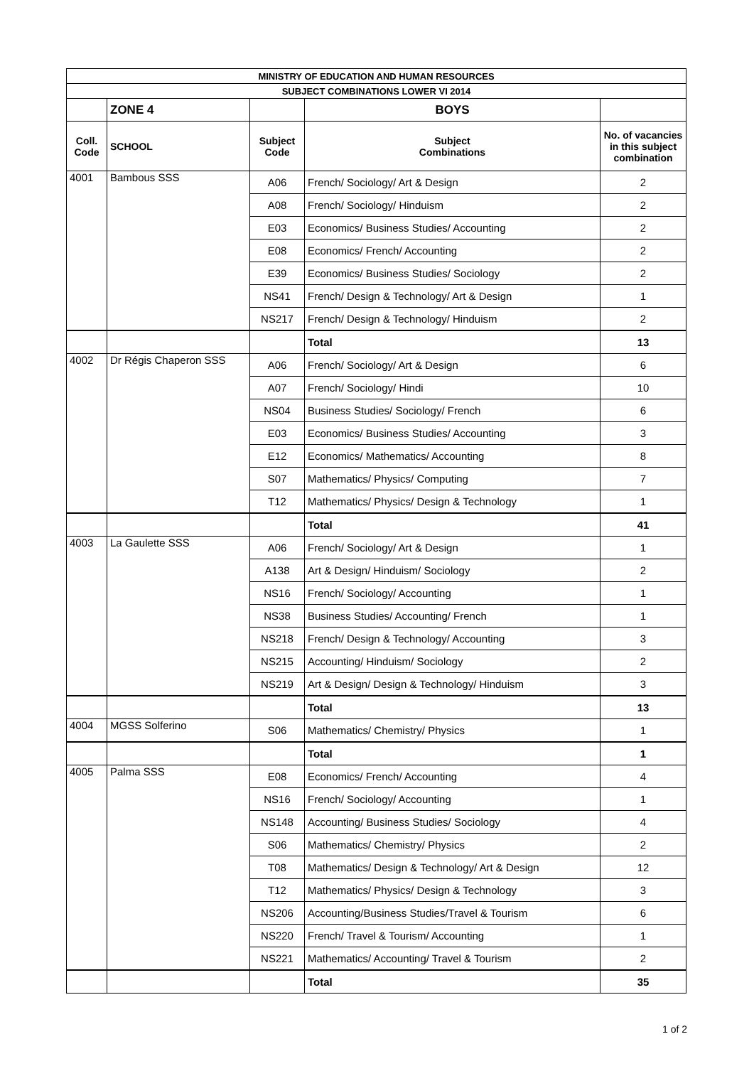| MINISTRY OF EDUCATION AND HUMAN RESOURCES | | | | |
| SUBJECT COMBINATIONS LOWER VI 2014 | | | | |
| | ZONE 4 | | BOYS | |
| Coll. Code | SCHOOL | Subject Code | Subject Combinations | No. of vacancies in this subject combination |
| 4001 | Bambous SSS | A06 | French/ Sociology/ Art & Design | 2 |
| | | A08 | French/ Sociology/ Hinduism | 2 |
| | | E03 | Economics/ Business Studies/ Accounting | 2 |
| | | E08 | Economics/ French/ Accounting | 2 |
| | | E39 | Economics/ Business Studies/ Sociology | 2 |
| | | NS41 | French/ Design & Technology/ Art & Design | 1 |
| | | NS217 | French/ Design & Technology/ Hinduism | 2 |
| | | | Total | 13 |
| 4002 | Dr Régis Chaperon SSS | A06 | French/ Sociology/ Art & Design | 6 |
| | | A07 | French/ Sociology/ Hindi | 10 |
| | | NS04 | Business Studies/ Sociology/ French | 6 |
| | | E03 | Economics/ Business Studies/ Accounting | 3 |
| | | E12 | Economics/ Mathematics/ Accounting | 8 |
| | | S07 | Mathematics/ Physics/ Computing | 7 |
| | | T12 | Mathematics/ Physics/ Design & Technology | 1 |
| | | | Total | 41 |
| 4003 | La Gaulette SSS | A06 | French/ Sociology/ Art & Design | 1 |
| | | A138 | Art & Design/ Hinduism/ Sociology | 2 |
| | | NS16 | French/ Sociology/ Accounting | 1 |
| | | NS38 | Business Studies/ Accounting/ French | 1 |
| | | NS218 | French/ Design & Technology/ Accounting | 3 |
| | | NS215 | Accounting/ Hinduism/ Sociology | 2 |
| | | NS219 | Art & Design/ Design & Technology/ Hinduism | 3 |
| | | | Total | 13 |
| 4004 | MGSS Solferino | S06 | Mathematics/ Chemistry/ Physics | 1 |
| | | | Total | 1 |
| 4005 | Palma SSS | E08 | Economics/ French/ Accounting | 4 |
| | | NS16 | French/ Sociology/ Accounting | 1 |
| | | NS148 | Accounting/ Business Studies/ Sociology | 4 |
| | | S06 | Mathematics/ Chemistry/ Physics | 2 |
| | | T08 | Mathematics/ Design & Technology/ Art & Design | 12 |
| | | T12 | Mathematics/ Physics/ Design & Technology | 3 |
| | | NS206 | Accounting/Business Studies/Travel & Tourism | 6 |
| | | NS220 | French/ Travel & Tourism/ Accounting | 1 |
| | | NS221 | Mathematics/ Accounting/ Travel & Tourism | 2 |
| | | | Total | 35 |
1 of 2